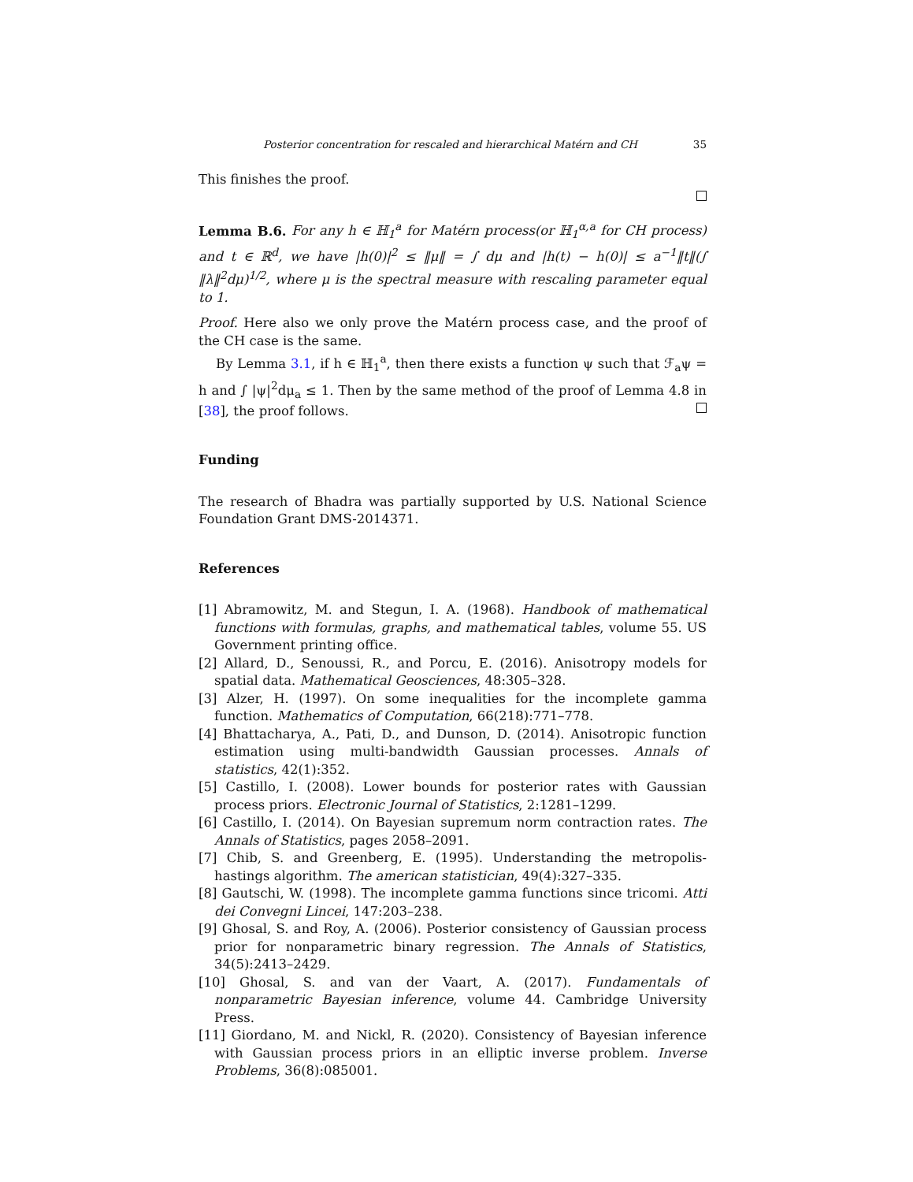Posterior concentration for rescaled and hierarchical Matérn and CH 35
This finishes the proof.
Lemma B.6. For any h ∈ ℍ<sub>1</sub><sup>a</sup> for Matérn process(or ℍ<sub>1</sub><sup>α,a</sup> for CH process) and t ∈ ℝ<sup>d</sup>, we have |h(0)|<sup>2</sup> ≤ ‖μ‖ = ∫ dμ and |h(t) − h(0)| ≤ a<sup>−1</sup>‖t‖(∫ ‖λ‖<sup>2</sup>dμ)<sup>1/2</sup>, where μ is the spectral measure with rescaling parameter equal to 1.
Proof. Here also we only prove the Matérn process case, and the proof of the CH case is the same.
By Lemma 3.1, if h ∈ ℍ<sub>1</sub><sup>a</sup>, then there exists a function ψ such that ℱ<sub>a</sub>ψ = h and ∫ |ψ|<sup>2</sup>dμ<sub>a</sub> ≤ 1. Then by the same method of the proof of Lemma 4.8 in [38], the proof follows.
Funding
The research of Bhadra was partially supported by U.S. National Science Foundation Grant DMS-2014371.
References
[1] Abramowitz, M. and Stegun, I. A. (1968). Handbook of mathematical functions with formulas, graphs, and mathematical tables, volume 55. US Government printing office.
[2] Allard, D., Senoussi, R., and Porcu, E. (2016). Anisotropy models for spatial data. Mathematical Geosciences, 48:305–328.
[3] Alzer, H. (1997). On some inequalities for the incomplete gamma function. Mathematics of Computation, 66(218):771–778.
[4] Bhattacharya, A., Pati, D., and Dunson, D. (2014). Anisotropic function estimation using multi-bandwidth Gaussian processes. Annals of statistics, 42(1):352.
[5] Castillo, I. (2008). Lower bounds for posterior rates with Gaussian process priors. Electronic Journal of Statistics, 2:1281–1299.
[6] Castillo, I. (2014). On Bayesian supremum norm contraction rates. The Annals of Statistics, pages 2058–2091.
[7] Chib, S. and Greenberg, E. (1995). Understanding the metropolis-hastings algorithm. The american statistician, 49(4):327–335.
[8] Gautschi, W. (1998). The incomplete gamma functions since tricomi. Atti dei Convegni Lincei, 147:203–238.
[9] Ghosal, S. and Roy, A. (2006). Posterior consistency of Gaussian process prior for nonparametric binary regression. The Annals of Statistics, 34(5):2413–2429.
[10] Ghosal, S. and van der Vaart, A. (2017). Fundamentals of nonparametric Bayesian inference, volume 44. Cambridge University Press.
[11] Giordano, M. and Nickl, R. (2020). Consistency of Bayesian inference with Gaussian process priors in an elliptic inverse problem. Inverse Problems, 36(8):085001.